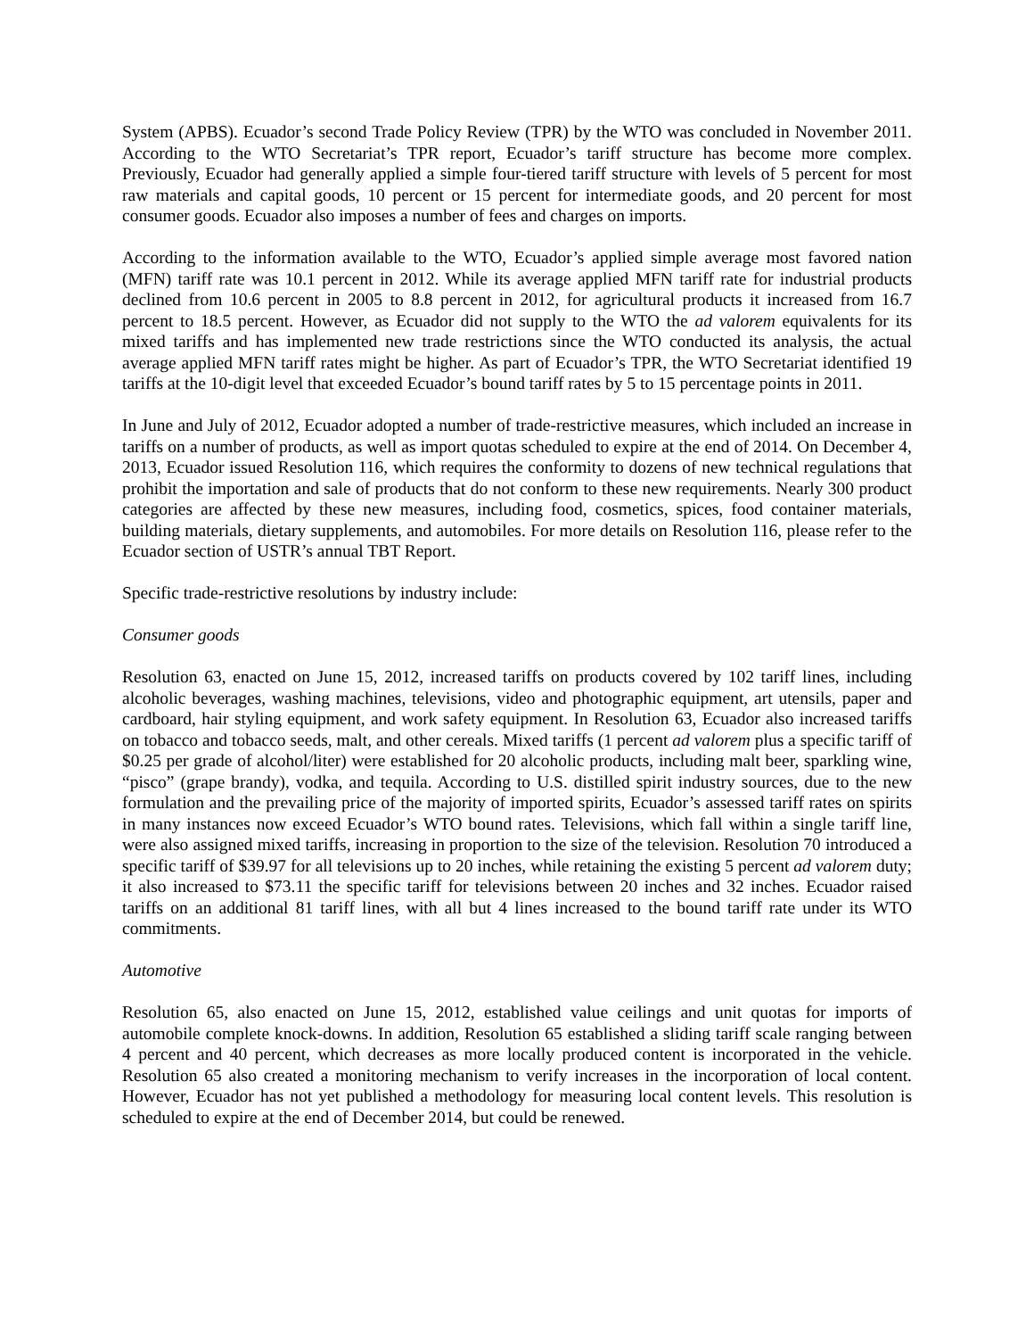System (APBS). Ecuador’s second Trade Policy Review (TPR) by the WTO was concluded in November 2011. According to the WTO Secretariat’s TPR report, Ecuador’s tariff structure has become more complex. Previously, Ecuador had generally applied a simple four-tiered tariff structure with levels of 5 percent for most raw materials and capital goods, 10 percent or 15 percent for intermediate goods, and 20 percent for most consumer goods. Ecuador also imposes a number of fees and charges on imports.
According to the information available to the WTO, Ecuador’s applied simple average most favored nation (MFN) tariff rate was 10.1 percent in 2012. While its average applied MFN tariff rate for industrial products declined from 10.6 percent in 2005 to 8.8 percent in 2012, for agricultural products it increased from 16.7 percent to 18.5 percent. However, as Ecuador did not supply to the WTO the ad valorem equivalents for its mixed tariffs and has implemented new trade restrictions since the WTO conducted its analysis, the actual average applied MFN tariff rates might be higher. As part of Ecuador’s TPR, the WTO Secretariat identified 19 tariffs at the 10-digit level that exceeded Ecuador’s bound tariff rates by 5 to 15 percentage points in 2011.
In June and July of 2012, Ecuador adopted a number of trade-restrictive measures, which included an increase in tariffs on a number of products, as well as import quotas scheduled to expire at the end of 2014. On December 4, 2013, Ecuador issued Resolution 116, which requires the conformity to dozens of new technical regulations that prohibit the importation and sale of products that do not conform to these new requirements. Nearly 300 product categories are affected by these new measures, including food, cosmetics, spices, food container materials, building materials, dietary supplements, and automobiles. For more details on Resolution 116, please refer to the Ecuador section of USTR’s annual TBT Report.
Specific trade-restrictive resolutions by industry include:
Consumer goods
Resolution 63, enacted on June 15, 2012, increased tariffs on products covered by 102 tariff lines, including alcoholic beverages, washing machines, televisions, video and photographic equipment, art utensils, paper and cardboard, hair styling equipment, and work safety equipment. In Resolution 63, Ecuador also increased tariffs on tobacco and tobacco seeds, malt, and other cereals. Mixed tariffs (1 percent ad valorem plus a specific tariff of $0.25 per grade of alcohol/liter) were established for 20 alcoholic products, including malt beer, sparkling wine, “pisco” (grape brandy), vodka, and tequila. According to U.S. distilled spirit industry sources, due to the new formulation and the prevailing price of the majority of imported spirits, Ecuador’s assessed tariff rates on spirits in many instances now exceed Ecuador’s WTO bound rates. Televisions, which fall within a single tariff line, were also assigned mixed tariffs, increasing in proportion to the size of the television. Resolution 70 introduced a specific tariff of $39.97 for all televisions up to 20 inches, while retaining the existing 5 percent ad valorem duty; it also increased to $73.11 the specific tariff for televisions between 20 inches and 32 inches. Ecuador raised tariffs on an additional 81 tariff lines, with all but 4 lines increased to the bound tariff rate under its WTO commitments.
Automotive
Resolution 65, also enacted on June 15, 2012, established value ceilings and unit quotas for imports of automobile complete knock-downs. In addition, Resolution 65 established a sliding tariff scale ranging between 4 percent and 40 percent, which decreases as more locally produced content is incorporated in the vehicle. Resolution 65 also created a monitoring mechanism to verify increases in the incorporation of local content. However, Ecuador has not yet published a methodology for measuring local content levels. This resolution is scheduled to expire at the end of December 2014, but could be renewed.